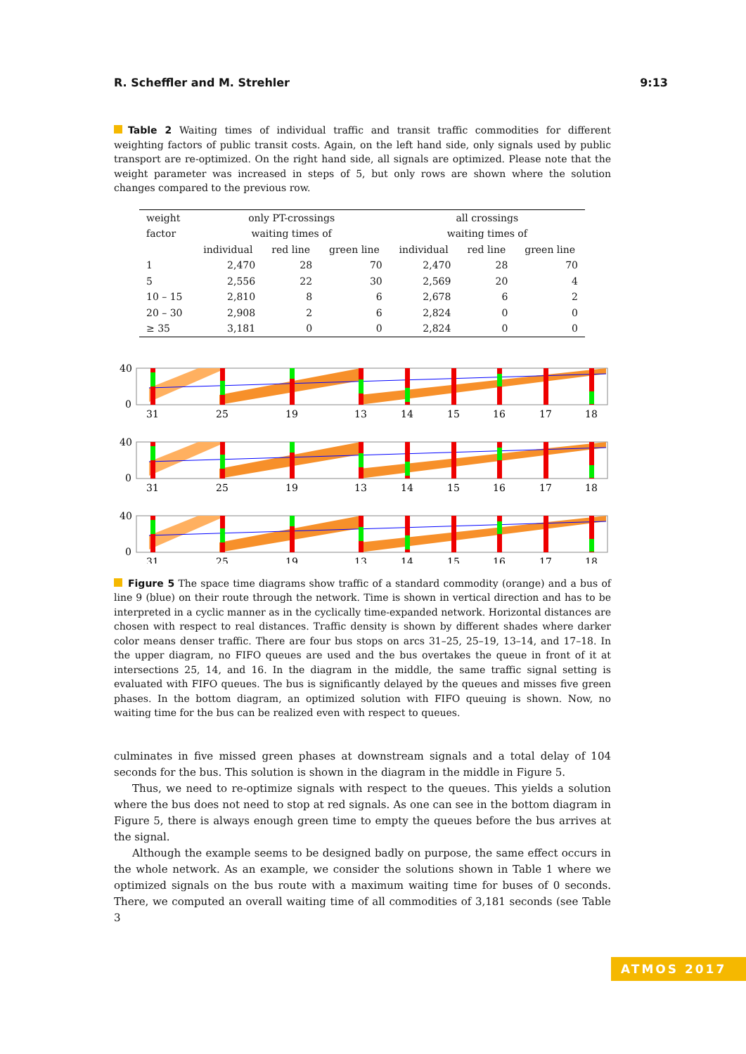R. Scheffler and M. Strehler 9:13
Table 2 Waiting times of individual traffic and transit traffic commodities for different weighting factors of public transit costs. Again, on the left hand side, only signals used by public transport are re-optimized. On the right hand side, all signals are optimized. Please note that the weight parameter was increased in steps of 5, but only rows are shown where the solution changes compared to the previous row.
| weight | only PT-crossings | | | all crossings | | |
| --- | --- | --- | --- | --- | --- | --- |
| factor | waiting times of | | | waiting times of | | |
| | individual | red line | green line | individual | red line | green line |
| 1 | 2,470 | 28 | 70 | 2,470 | 28 | 70 |
| 5 | 2,556 | 22 | 30 | 2,569 | 20 | 4 |
| 10 – 15 | 2,810 | 8 | 6 | 2,678 | 6 | 2 |
| 20 – 30 | 2,908 | 2 | 6 | 2,824 | 0 | 0 |
| ≥ 35 | 3,181 | 0 | 0 | 2,824 | 0 | 0 |
40
0
31
25
19
13
14
15
16
17
18
Figure 5 The space time diagrams show traffic of a standard commodity (orange) and a bus of line 9 (blue) on their route through the network. Time is shown in vertical direction and has to be interpreted in a cyclic manner as in the cyclically time-expanded network. Horizontal distances are chosen with respect to real distances. Traffic density is shown by different shades where darker color means denser traffic. There are four bus stops on arcs 31–25, 25–19, 13–14, and 17–18. In the upper diagram, no FIFO queues are used and the bus overtakes the queue in front of it at intersections 25, 14, and 16. In the diagram in the middle, the same traffic signal setting is evaluated with FIFO queues. The bus is significantly delayed by the queues and misses five green phases. In the bottom diagram, an optimized solution with FIFO queuing is shown. Now, no waiting time for the bus can be realized even with respect to queues.
culminates in five missed green phases at downstream signals and a total delay of 104 seconds for the bus. This solution is shown in the diagram in the middle in Figure 5.
Thus, we need to re-optimize signals with respect to the queues. This yields a solution where the bus does not need to stop at red signals. As one can see in the bottom diagram in Figure 5, there is always enough green time to empty the queues before the bus arrives at the signal.
Although the example seems to be designed badly on purpose, the same effect occurs in the whole network. As an example, we consider the solutions shown in Table 1 where we optimized signals on the bus route with a maximum waiting time for buses of 0 seconds. There, we computed an overall waiting time of all commodities of 3,181 seconds (see Table 3
ATMOS 2017